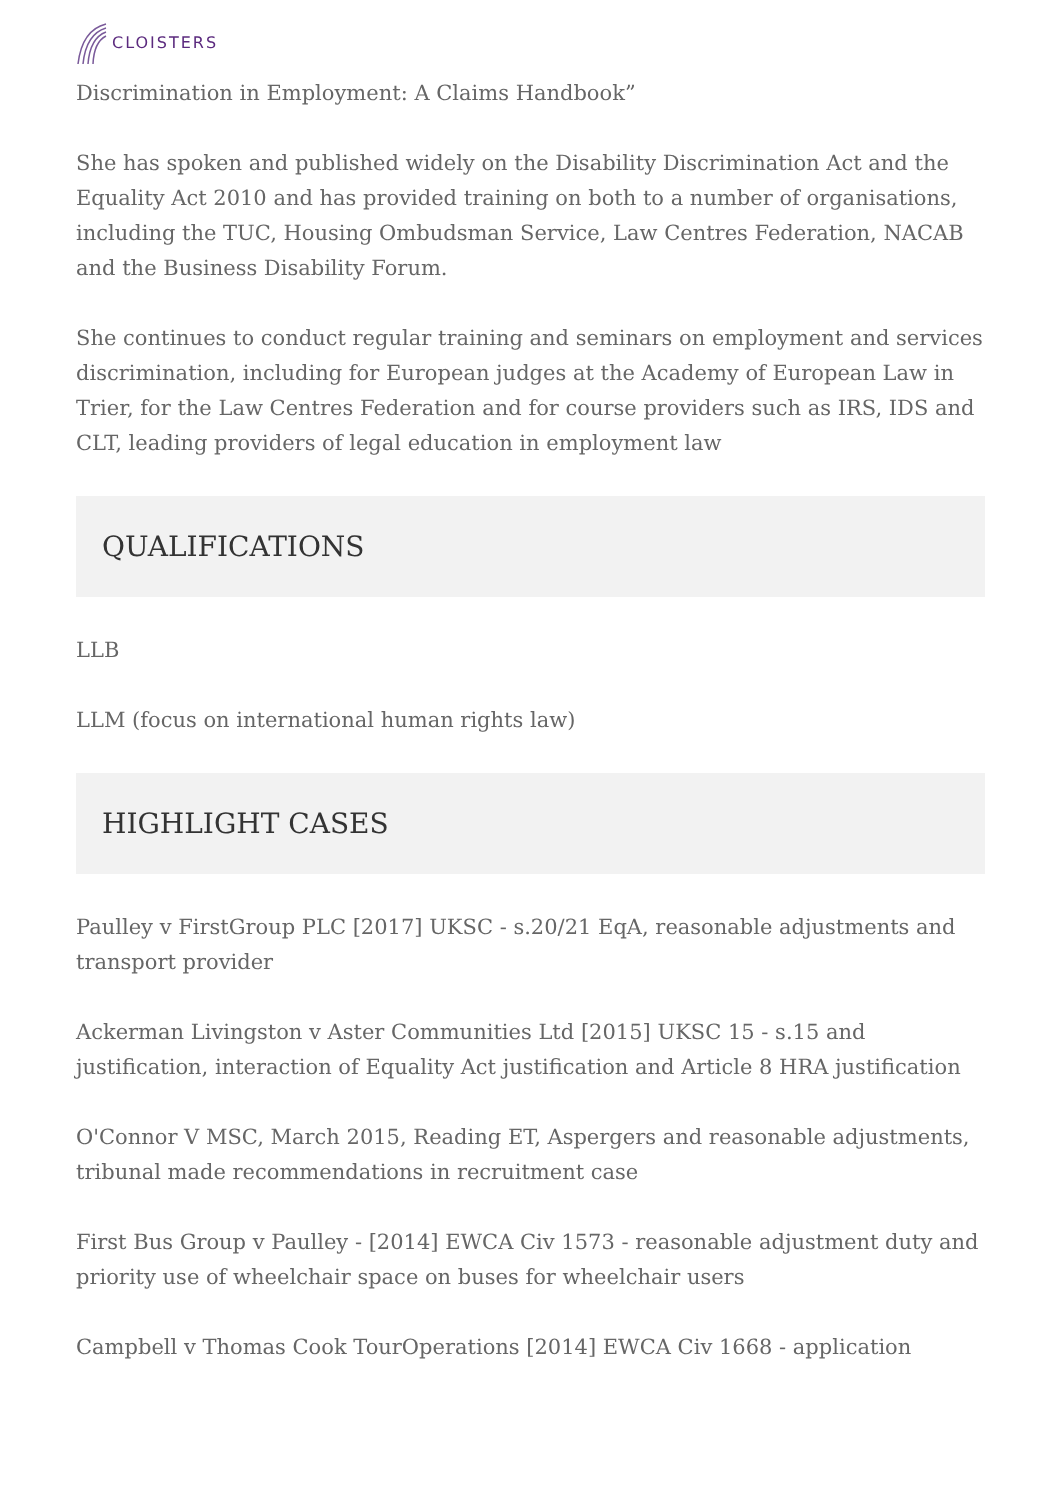CLOISTERS
Discrimination in Employment: A Claims Handbook”
She has spoken and published widely on the Disability Discrimination Act and the Equality Act 2010 and has provided training on both to a number of organisations, including the TUC, Housing Ombudsman Service, Law Centres Federation, NACAB and the Business Disability Forum.
She continues to conduct regular training and seminars on employment and services discrimination, including for European judges at the Academy of European Law in Trier, for the Law Centres Federation and for course providers such as IRS, IDS and CLT, leading providers of legal education in employment law
QUALIFICATIONS
LLB
LLM (focus on international human rights law)
HIGHLIGHT CASES
Paulley v FirstGroup PLC [2017] UKSC - s.20/21 EqA, reasonable adjustments and transport provider
Ackerman Livingston v Aster Communities Ltd [2015] UKSC 15 - s.15 and justification, interaction of Equality Act justification and Article 8 HRA justification
O'Connor V MSC, March 2015, Reading ET, Aspergers and reasonable adjustments, tribunal made recommendations in recruitment case
First Bus Group v Paulley - [2014] EWCA Civ 1573 - reasonable adjustment duty and priority use of wheelchair space on buses for wheelchair users
Campbell v Thomas Cook TourOperations [2014] EWCA Civ 1668 - application